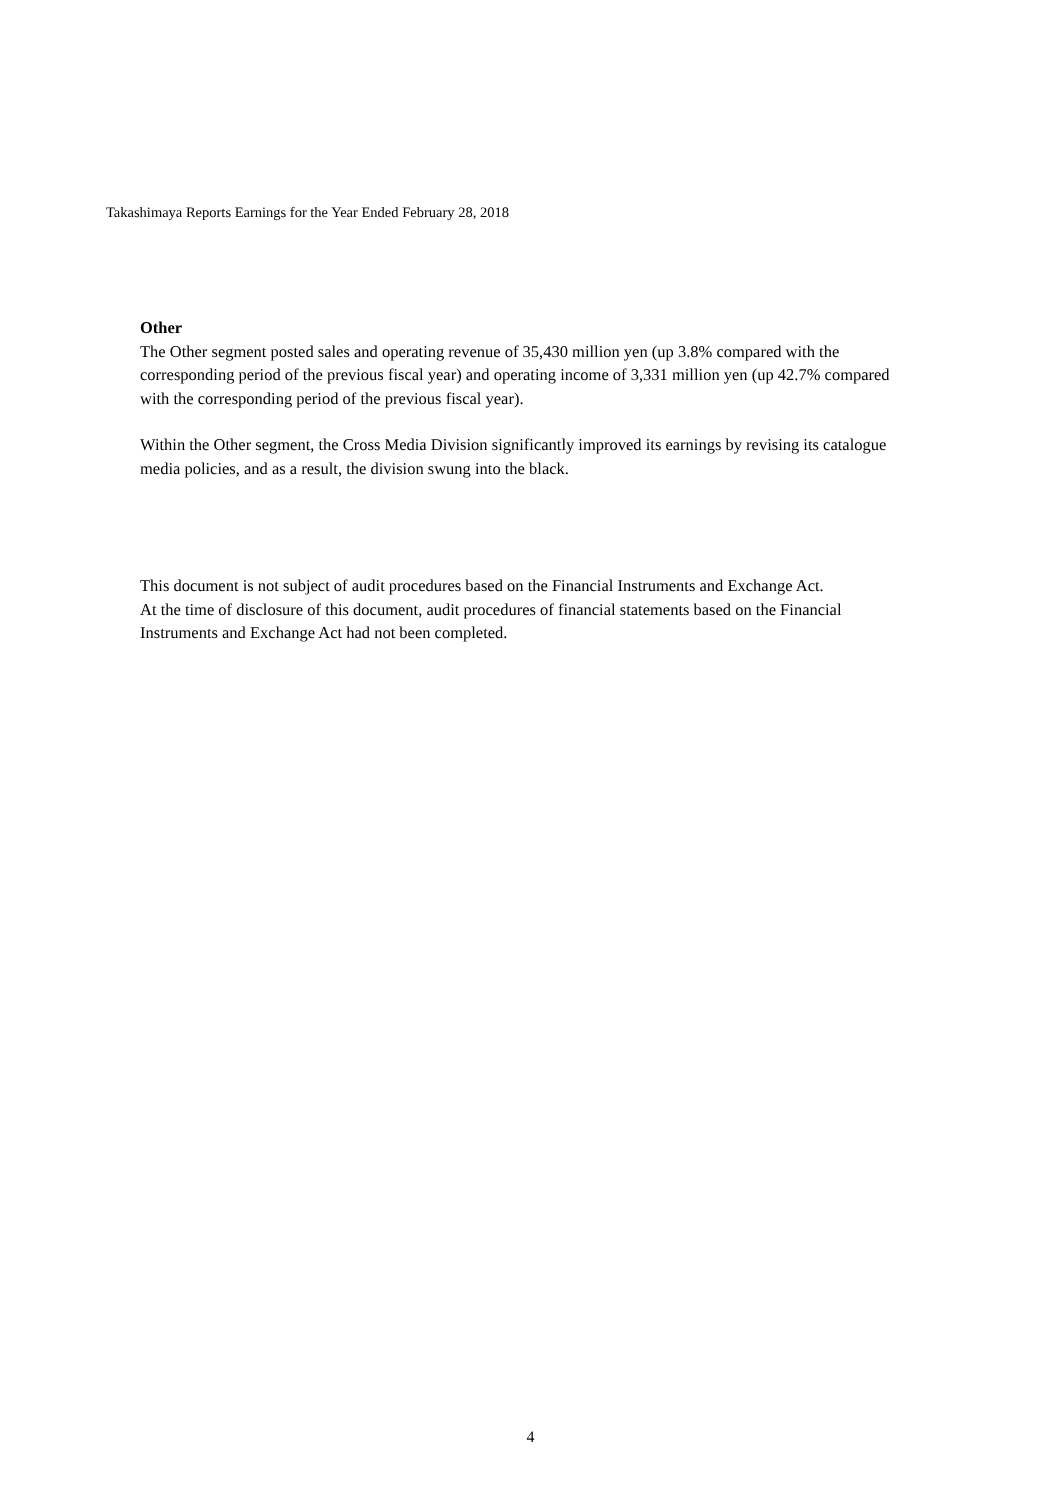Takashimaya Reports Earnings for the Year Ended February 28, 2018
Other
The Other segment posted sales and operating revenue of 35,430 million yen (up 3.8% compared with the corresponding period of the previous fiscal year) and operating income of 3,331 million yen (up 42.7% compared with the corresponding period of the previous fiscal year).
Within the Other segment, the Cross Media Division significantly improved its earnings by revising its catalogue media policies, and as a result, the division swung into the black.
This document is not subject of audit procedures based on the Financial Instruments and Exchange Act.
At the time of disclosure of this document, audit procedures of financial statements based on the Financial Instruments and Exchange Act had not been completed.
4